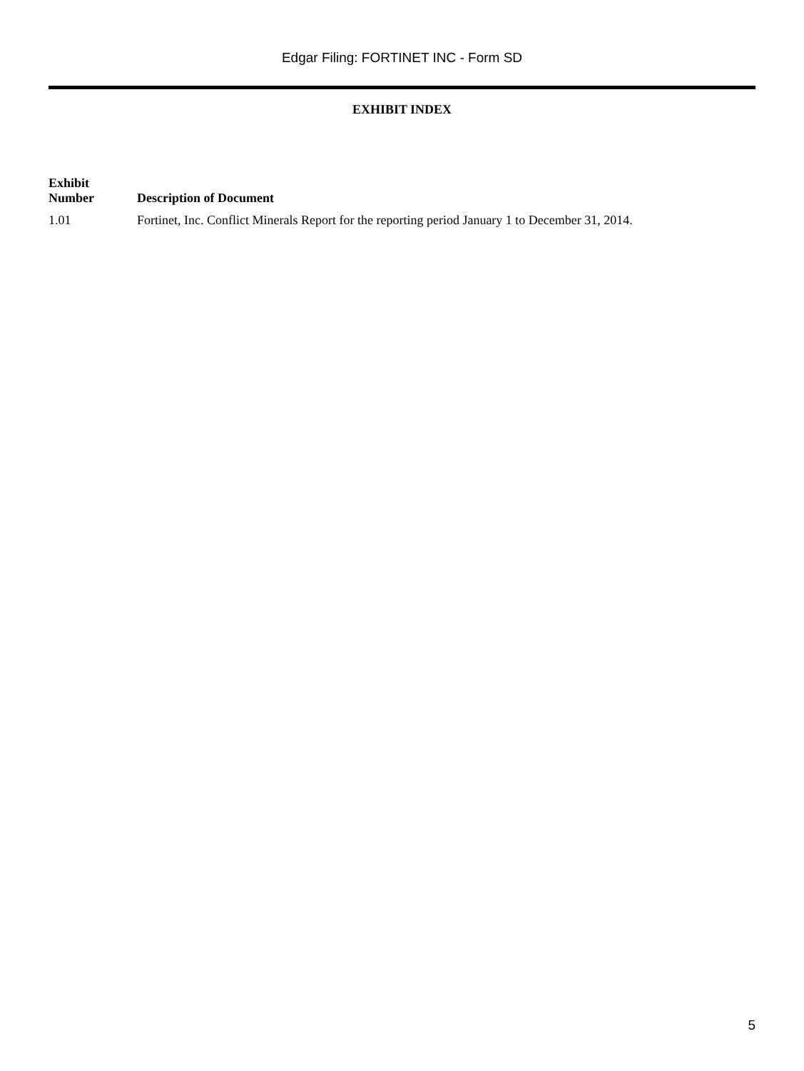Edgar Filing: FORTINET INC - Form SD
EXHIBIT INDEX
| Exhibit Number | Description of Document |
| --- | --- |
| 1.01 | Fortinet, Inc. Conflict Minerals Report for the reporting period January 1 to December 31, 2014. |
5